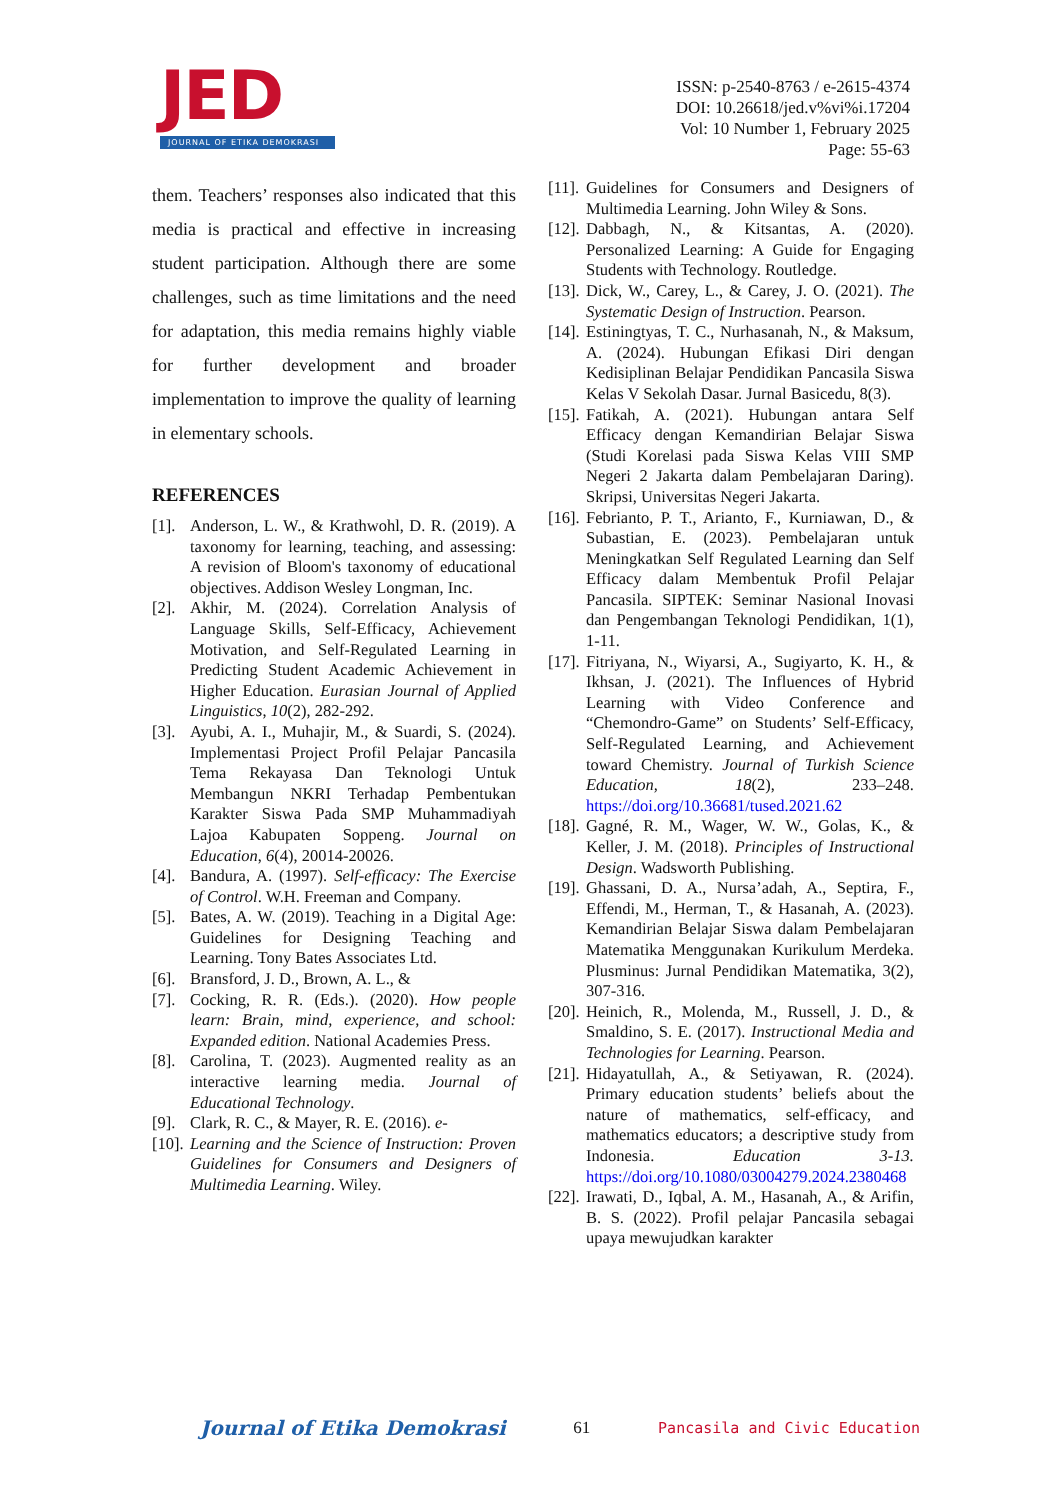JED
JOURNAL OF ETIKA DEMOKRASI
ISSN: p-2540-8763 / e-2615-4374
DOI: 10.26618/jed.v%vi%i.17204
Vol: 10 Number 1, February 2025
Page: 55-63
them. Teachers’ responses also indicated that this media is practical and effective in increasing student participation. Although there are some challenges, such as time limitations and the need for adaptation, this media remains highly viable for further development and broader implementation to improve the quality of learning in elementary schools.
REFERENCES
[1]. Anderson, L. W., & Krathwohl, D. R. (2019). A taxonomy for learning, teaching, and assessing: A revision of Bloom's taxonomy of educational objectives. Addison Wesley Longman, Inc.
[2]. Akhir, M. (2024). Correlation Analysis of Language Skills, Self-Efficacy, Achievement Motivation, and Self-Regulated Learning in Predicting Student Academic Achievement in Higher Education. Eurasian Journal of Applied Linguistics, 10(2), 282-292.
[3]. Ayubi, A. I., Muhajir, M., & Suardi, S. (2024). Implementasi Project Profil Pelajar Pancasila Tema Rekayasa Dan Teknologi Untuk Membangun NKRI Terhadap Pembentukan Karakter Siswa Pada SMP Muhammadiyah Lajoa Kabupaten Soppeng. Journal on Education, 6(4), 20014-20026.
[4]. Bandura, A. (1997). Self-efficacy: The Exercise of Control. W.H. Freeman and Company.
[5]. Bates, A. W. (2019). Teaching in a Digital Age: Guidelines for Designing Teaching and Learning. Tony Bates Associates Ltd.
[6]. Bransford, J. D., Brown, A. L., &
[7]. Cocking, R. R. (Eds.). (2020). How people learn: Brain, mind, experience, and school: Expanded edition. National Academies Press.
[8]. Carolina, T. (2023). Augmented reality as an interactive learning media. Journal of Educational Technology.
[9]. Clark, R. C., & Mayer, R. E. (2016). e-
[10]. Learning and the Science of Instruction: Proven Guidelines for Consumers and Designers of Multimedia Learning. Wiley.
[11]. Guidelines for Consumers and Designers of Multimedia Learning. John Wiley & Sons.
[12]. Dabbagh, N., & Kitsantas, A. (2020). Personalized Learning: A Guide for Engaging Students with Technology. Routledge.
[13]. Dick, W., Carey, L., & Carey, J. O. (2021). The Systematic Design of Instruction. Pearson.
[14]. Estiningtyas, T. C., Nurhasanah, N., & Maksum, A. (2024). Hubungan Efikasi Diri dengan Kedisiplinan Belajar Pendidikan Pancasila Siswa Kelas V Sekolah Dasar. Jurnal Basicedu, 8(3).
[15]. Fatikah, A. (2021). Hubungan antara Self Efficacy dengan Kemandirian Belajar Siswa (Studi Korelasi pada Siswa Kelas VIII SMP Negeri 2 Jakarta dalam Pembelajaran Daring). Skripsi, Universitas Negeri Jakarta.
[16]. Febrianto, P. T., Arianto, F., Kurniawan, D., & Subastian, E. (2023). Pembelajaran untuk Meningkatkan Self Regulated Learning dan Self Efficacy dalam Membentuk Profil Pelajar Pancasila. SIPTEK: Seminar Nasional Inovasi dan Pengembangan Teknologi Pendidikan, 1(1), 1-11.
[17]. Fitriyana, N., Wiyarsi, A., Sugiyarto, K. H., & Ikhsan, J. (2021). The Influences of Hybrid Learning with Video Conference and “Chemondro-Game” on Students’ Self-Efficacy, Self-Regulated Learning, and Achievement toward Chemistry. Journal of Turkish Science Education, 18(2), 233–248. https://doi.org/10.36681/tused.2021.62
[18]. Gagné, R. M., Wager, W. W., Golas, K., & Keller, J. M. (2018). Principles of Instructional Design. Wadsworth Publishing.
[19]. Ghassani, D. A., Nursa’adah, A., Septira, F., Effendi, M., Herman, T., & Hasanah, A. (2023). Kemandirian Belajar Siswa dalam Pembelajaran Matematika Menggunakan Kurikulum Merdeka. Plusminus: Jurnal Pendidikan Matematika, 3(2), 307-316.
[20]. Heinich, R., Molenda, M., Russell, J. D., & Smaldino, S. E. (2017). Instructional Media and Technologies for Learning. Pearson.
[21]. Hidayatullah, A., & Setiyawan, R. (2024). Primary education students’ beliefs about the nature of mathematics, self-efficacy, and mathematics educators; a descriptive study from Indonesia. Education 3-13. https://doi.org/10.1080/03004279.2024.2380468
[22]. Irawati, D., Iqbal, A. M., Hasanah, A., & Arifin, B. S. (2022). Profil pelajar Pancasila sebagai upaya mewujudkan karakter
Journal of Etika Demokrasi 61 Pancasila and Civic Education